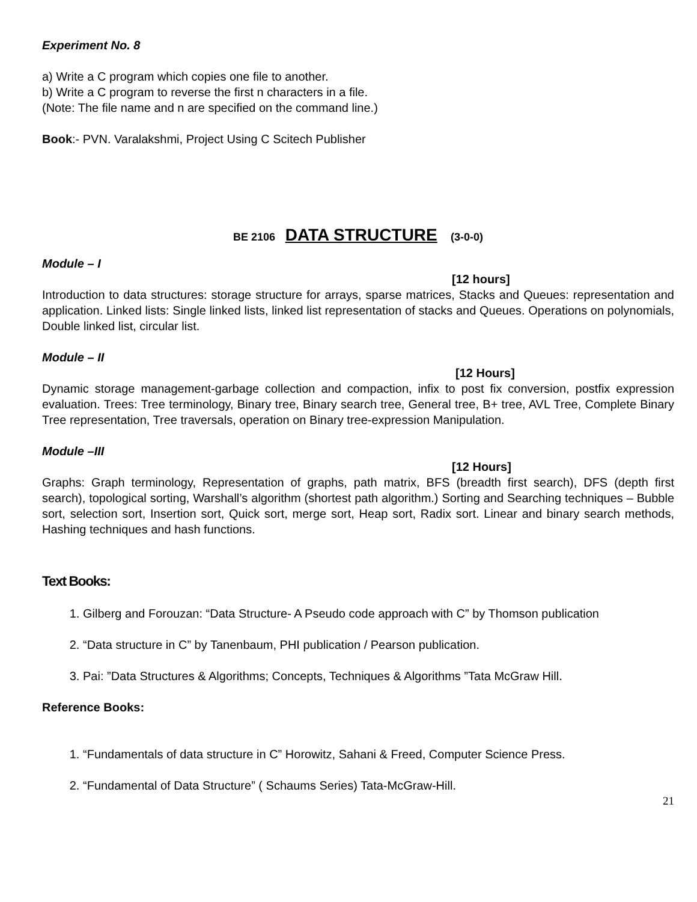Experiment No. 8
a) Write a C program which copies one file to another.
b) Write a C program to reverse the first n characters in a file.
(Note: The file name and n are specified on the command line.)
Book:- PVN. Varalakshmi, Project Using C Scitech Publisher
BE 2106 DATA STRUCTURE (3-0-0)
Module – I
[12 hours]
Introduction to data structures: storage structure for arrays, sparse matrices, Stacks and Queues: representation and application. Linked lists: Single linked lists, linked list representation of stacks and Queues. Operations on polynomials, Double linked list, circular list.
Module – II
[12 Hours]
Dynamic storage management-garbage collection and compaction, infix to post fix conversion, postfix expression evaluation. Trees: Tree terminology, Binary tree, Binary search tree, General tree, B+ tree, AVL Tree, Complete Binary Tree representation, Tree traversals, operation on Binary tree-expression Manipulation.
Module –III
[12 Hours]
Graphs: Graph terminology, Representation of graphs, path matrix, BFS (breadth first search), DFS (depth first search), topological sorting, Warshall’s algorithm (shortest path algorithm.) Sorting and Searching techniques – Bubble sort, selection sort, Insertion sort, Quick sort, merge sort, Heap sort, Radix sort. Linear and binary search methods, Hashing techniques and hash functions.
Text Books:
1. Gilberg and Forouzan: “Data Structure- A Pseudo code approach with C” by Thomson publication
2. “Data structure in C” by Tanenbaum, PHI publication / Pearson publication.
3. Pai: ”Data Structures & Algorithms; Concepts, Techniques & Algorithms ”Tata McGraw Hill.
Reference Books:
1. “Fundamentals of data structure in C” Horowitz, Sahani & Freed, Computer Science Press.
2. “Fundamental of Data Structure” ( Schaums Series) Tata-McGraw-Hill.
21